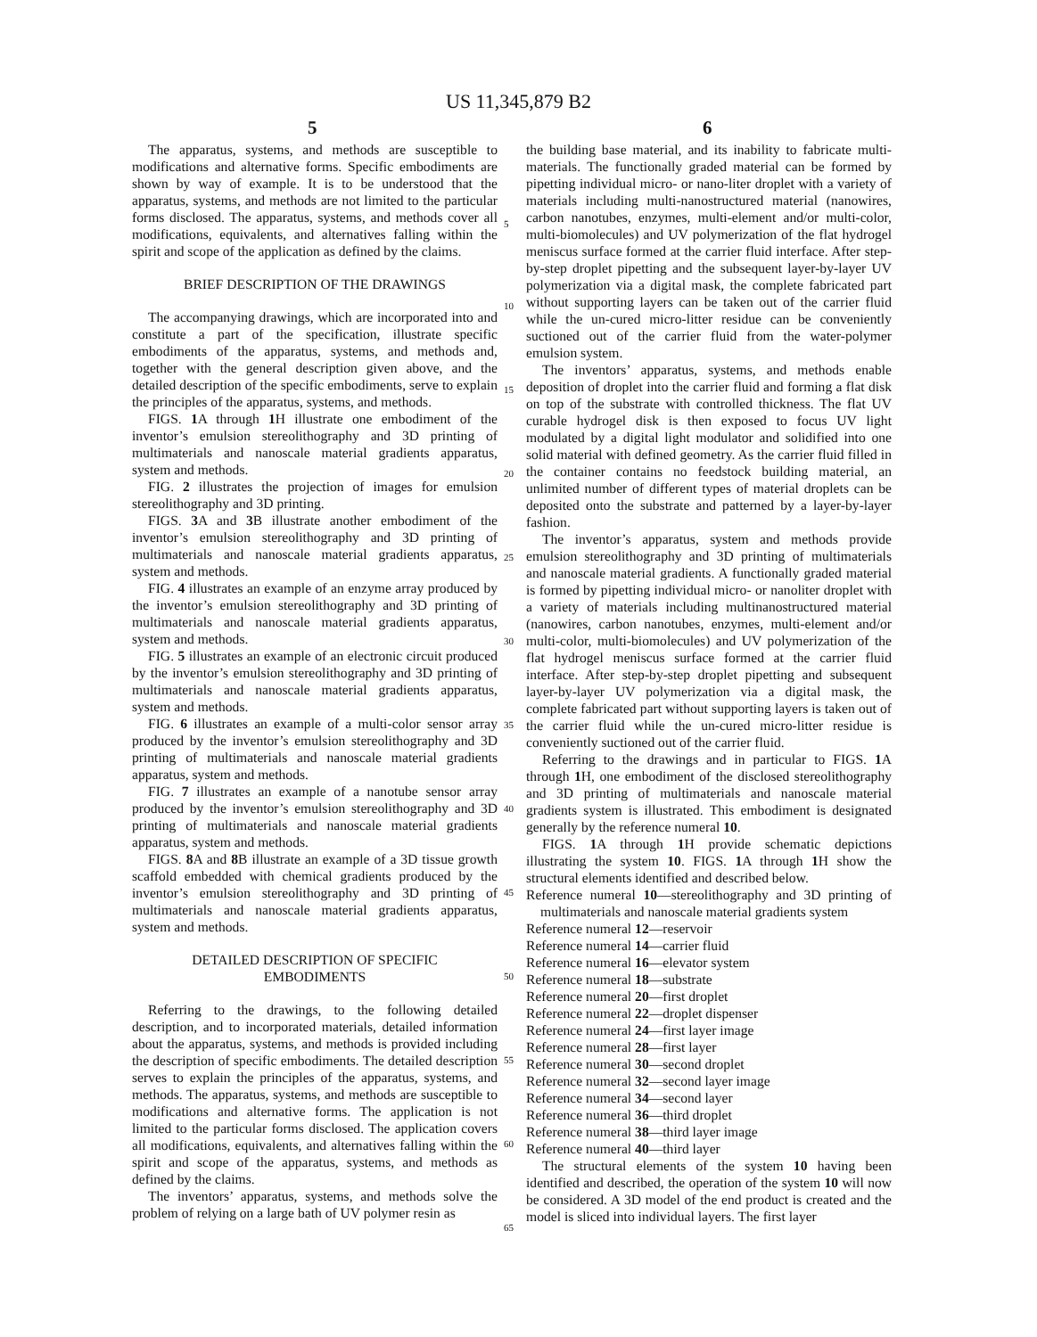US 11,345,879 B2
5 6
The apparatus, systems, and methods are susceptible to modifications and alternative forms. Specific embodiments are shown by way of example. It is to be understood that the apparatus, systems, and methods are not limited to the particular forms disclosed. The apparatus, systems, and methods cover all modifications, equivalents, and alternatives falling within the spirit and scope of the application as defined by the claims.
BRIEF DESCRIPTION OF THE DRAWINGS
The accompanying drawings, which are incorporated into and constitute a part of the specification, illustrate specific embodiments of the apparatus, systems, and methods and, together with the general description given above, and the detailed description of the specific embodiments, serve to explain the principles of the apparatus, systems, and methods.
FIGS. 1 A through 1 H illustrate one embodiment of the inventor’s emulsion stereolithography and 3D printing of multimaterials and nanoscale material gradients apparatus, system and methods.
FIG. 2 illustrates the projection of images for emulsion stereolithography and 3D printing.
FIGS. 3 A and 3 B illustrate another embodiment of the inventor’s emulsion stereolithography and 3D printing of multimaterials and nanoscale material gradients apparatus, system and methods.
FIG. 4 illustrates an example of an enzyme array produced by the inventor’s emulsion stereolithography and 3D printing of multimaterials and nanoscale material gradients apparatus, system and methods.
FIG. 5 illustrates an example of an electronic circuit produced by the inventor’s emulsion stereolithography and 3D printing of multimaterials and nanoscale material gradients apparatus, system and methods.
FIG. 6 illustrates an example of a multi-color sensor array produced by the inventor’s emulsion stereolithography and 3D printing of multimaterials and nanoscale material gradients apparatus, system and methods.
FIG. 7 illustrates an example of a nanotube sensor array produced by the inventor’s emulsion stereolithography and 3D printing of multimaterials and nanoscale material gradients apparatus, system and methods.
FIGS. 8 A and 8 B illustrate an example of a 3D tissue growth scaffold embedded with chemical gradients produced by the inventor’s emulsion stereolithography and 3D printing of multimaterials and nanoscale material gradients apparatus, system and methods.
DETAILED DESCRIPTION OF SPECIFIC
EMBODIMENTS
Referring to the drawings, to the following detailed description, and to incorporated materials, detailed information about the apparatus, systems, and methods is provided including the description of specific embodiments. The detailed description serves to explain the principles of the apparatus, systems, and methods. The apparatus, systems, and methods are susceptible to modifications and alternative forms. The application is not limited to the particular forms disclosed. The application covers all modifications, equivalents, and alternatives falling within the spirit and scope of the apparatus, systems, and methods as defined by the claims.
The inventors’ apparatus, systems, and methods solve the problem of relying on a large bath of UV polymer resin as
the building base material, and its inability to fabricate multi-materials. The functionally graded material can be formed by pipetting individual micro- or nano-liter droplet with a variety of materials including multi-nanostructured material (nanowires, carbon nanotubes, enzymes, multi-element and/or multi-color, multi-biomolecules) and UV polymerization of the flat hydrogel meniscus surface formed at the carrier fluid interface. After step-by-step droplet pipetting and the subsequent layer-by-layer UV polymerization via a digital mask, the complete fabricated part without supporting layers can be taken out of the carrier fluid while the un-cured micro-litter residue can be conveniently suctioned out of the carrier fluid from the water-polymer emulsion system.
The inventors’ apparatus, systems, and methods enable deposition of droplet into the carrier fluid and forming a flat disk on top of the substrate with controlled thickness. The flat UV curable hydrogel disk is then exposed to focus UV light modulated by a digital light modulator and solidified into one solid material with defined geometry. As the carrier fluid filled in the container contains no feedstock building material, an unlimited number of different types of material droplets can be deposited onto the substrate and patterned by a layer-by-layer fashion.
The inventor’s apparatus, system and methods provide emulsion stereolithography and 3D printing of multimaterials and nanoscale material gradients. A functionally graded material is formed by pipetting individual micro- or nanoliter droplet with a variety of materials including multinanostructured material (nanowires, carbon nanotubes, enzymes, multi-element and/or multi-color, multi-biomolecules) and UV polymerization of the flat hydrogel meniscus surface formed at the carrier fluid interface. After step-by-step droplet pipetting and subsequent layer-by-layer UV polymerization via a digital mask, the complete fabricated part without supporting layers is taken out of the carrier fluid while the un-cured micro-litter residue is conveniently suctioned out of the carrier fluid.
Referring to the drawings and in particular to FIGS. 1 A through 1 H, one embodiment of the disclosed stereolithography and 3D printing of multimaterials and nanoscale material gradients system is illustrated. This embodiment is designated generally by the reference numeral 10.
FIGS. 1 A through 1 H provide schematic depictions illustrating the system 10. FIGS. 1 A through 1 H show the structural elements identified and described below.
Reference numeral 10—stereolithography and 3D printing of multimaterials and nanoscale material gradients system
Reference numeral 12—reservoir
Reference numeral 14—carrier fluid
Reference numeral 16—elevator system
Reference numeral 18—substrate
Reference numeral 20—first droplet
Reference numeral 22—droplet dispenser
Reference numeral 24—first layer image
Reference numeral 28—first layer
Reference numeral 30—second droplet
Reference numeral 32—second layer image
Reference numeral 34—second layer
Reference numeral 36—third droplet
Reference numeral 38—third layer image
Reference numeral 40—third layer
The structural elements of the system 10 having been identified and described, the operation of the system 10 will now be considered. A 3D model of the end product is created and the model is sliced into individual layers. The first layer
5
10
15
20
25
30
35
40
45
50
55
60
65